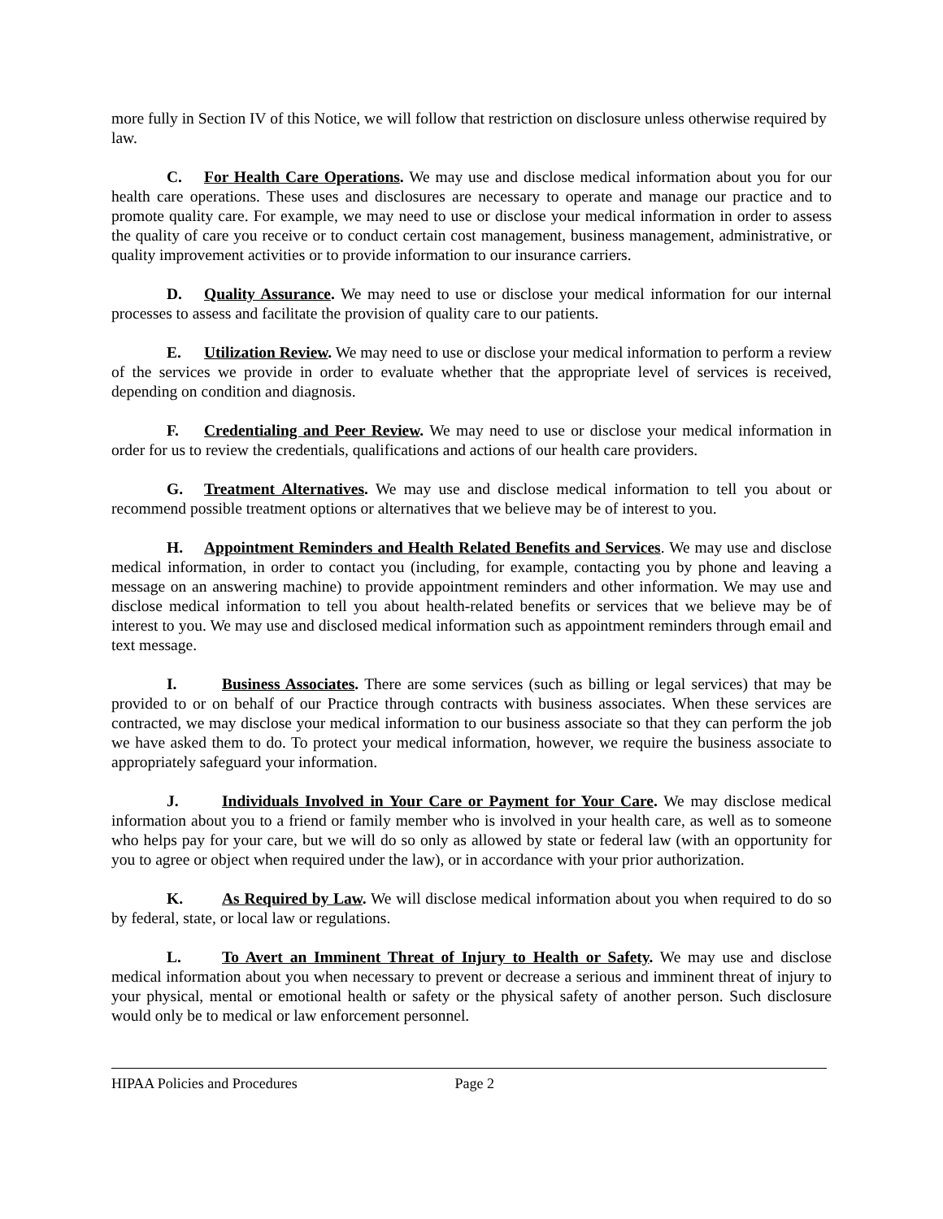more fully in Section IV of this Notice, we will follow that restriction on disclosure unless otherwise required by law.
C. For Health Care Operations. We may use and disclose medical information about you for our health care operations. These uses and disclosures are necessary to operate and manage our practice and to promote quality care. For example, we may need to use or disclose your medical information in order to assess the quality of care you receive or to conduct certain cost management, business management, administrative, or quality improvement activities or to provide information to our insurance carriers.
D. Quality Assurance. We may need to use or disclose your medical information for our internal processes to assess and facilitate the provision of quality care to our patients.
E. Utilization Review. We may need to use or disclose your medical information to perform a review of the services we provide in order to evaluate whether that the appropriate level of services is received, depending on condition and diagnosis.
F. Credentialing and Peer Review. We may need to use or disclose your medical information in order for us to review the credentials, qualifications and actions of our health care providers.
G. Treatment Alternatives. We may use and disclose medical information to tell you about or recommend possible treatment options or alternatives that we believe may be of interest to you.
H. Appointment Reminders and Health Related Benefits and Services. We may use and disclose medical information, in order to contact you (including, for example, contacting you by phone and leaving a message on an answering machine) to provide appointment reminders and other information. We may use and disclose medical information to tell you about health-related benefits or services that we believe may be of interest to you. We may use and disclosed medical information such as appointment reminders through email and text message.
I. Business Associates. There are some services (such as billing or legal services) that may be provided to or on behalf of our Practice through contracts with business associates. When these services are contracted, we may disclose your medical information to our business associate so that they can perform the job we have asked them to do. To protect your medical information, however, we require the business associate to appropriately safeguard your information.
J. Individuals Involved in Your Care or Payment for Your Care. We may disclose medical information about you to a friend or family member who is involved in your health care, as well as to someone who helps pay for your care, but we will do so only as allowed by state or federal law (with an opportunity for you to agree or object when required under the law), or in accordance with your prior authorization.
K. As Required by Law. We will disclose medical information about you when required to do so by federal, state, or local law or regulations.
L. To Avert an Imminent Threat of Injury to Health or Safety. We may use and disclose medical information about you when necessary to prevent or decrease a serious and imminent threat of injury to your physical, mental or emotional health or safety or the physical safety of another person. Such disclosure would only be to medical or law enforcement personnel.
HIPAA Policies and Procedures Page 2